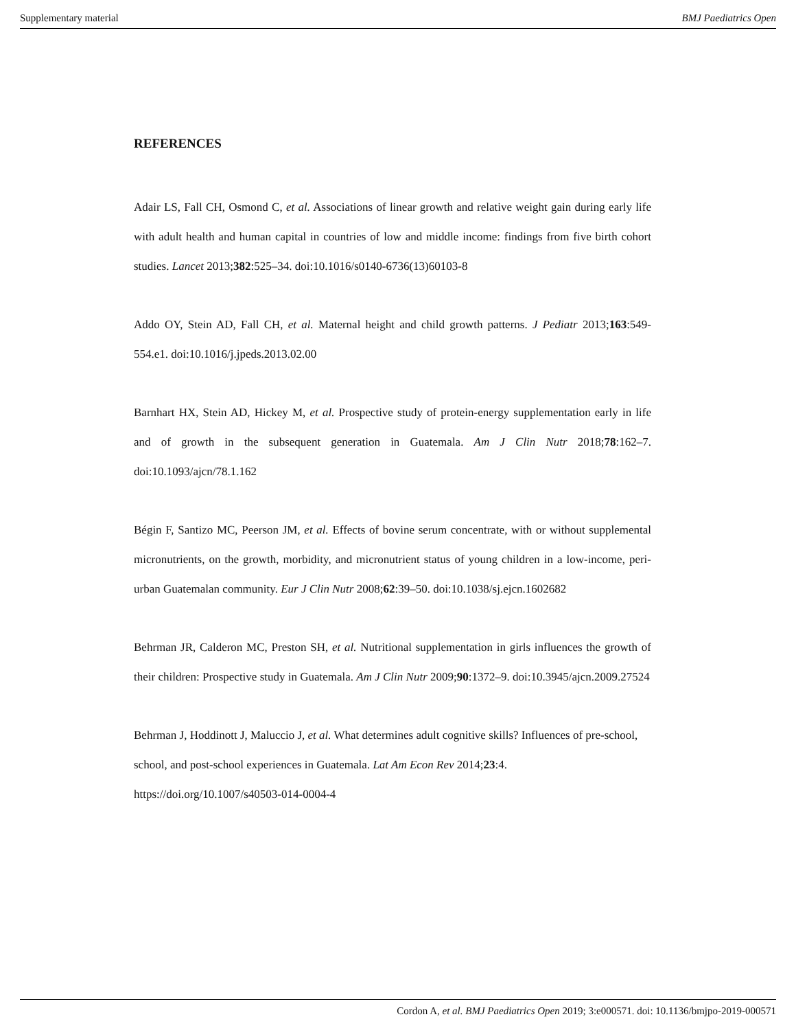Supplementary material BMJ Paediatrics Open
REFERENCES
Adair LS, Fall CH, Osmond C, et al. Associations of linear growth and relative weight gain during early life with adult health and human capital in countries of low and middle income: findings from five birth cohort studies. Lancet 2013;382:525–34. doi:10.1016/s0140-6736(13)60103-8
Addo OY, Stein AD, Fall CH, et al. Maternal height and child growth patterns. J Pediatr 2013;163:549-554.e1. doi:10.1016/j.jpeds.2013.02.00
Barnhart HX, Stein AD, Hickey M, et al. Prospective study of protein-energy supplementation early in life and of growth in the subsequent generation in Guatemala. Am J Clin Nutr 2018;78:162–7. doi:10.1093/ajcn/78.1.162
Bégin F, Santizo MC, Peerson JM, et al. Effects of bovine serum concentrate, with or without supplemental micronutrients, on the growth, morbidity, and micronutrient status of young children in a low-income, peri-urban Guatemalan community. Eur J Clin Nutr 2008;62:39–50. doi:10.1038/sj.ejcn.1602682
Behrman JR, Calderon MC, Preston SH, et al. Nutritional supplementation in girls influences the growth of their children: Prospective study in Guatemala. Am J Clin Nutr 2009;90:1372–9. doi:10.3945/ajcn.2009.27524
Behrman J, Hoddinott J, Maluccio J, et al. What determines adult cognitive skills? Influences of pre-school, school, and post-school experiences in Guatemala. Lat Am Econ Rev 2014;23:4.
https://doi.org/10.1007/s40503-014-0004-4
Cordon A, et al. BMJ Paediatrics Open 2019; 3:e000571. doi: 10.1136/bmjpo-2019-000571